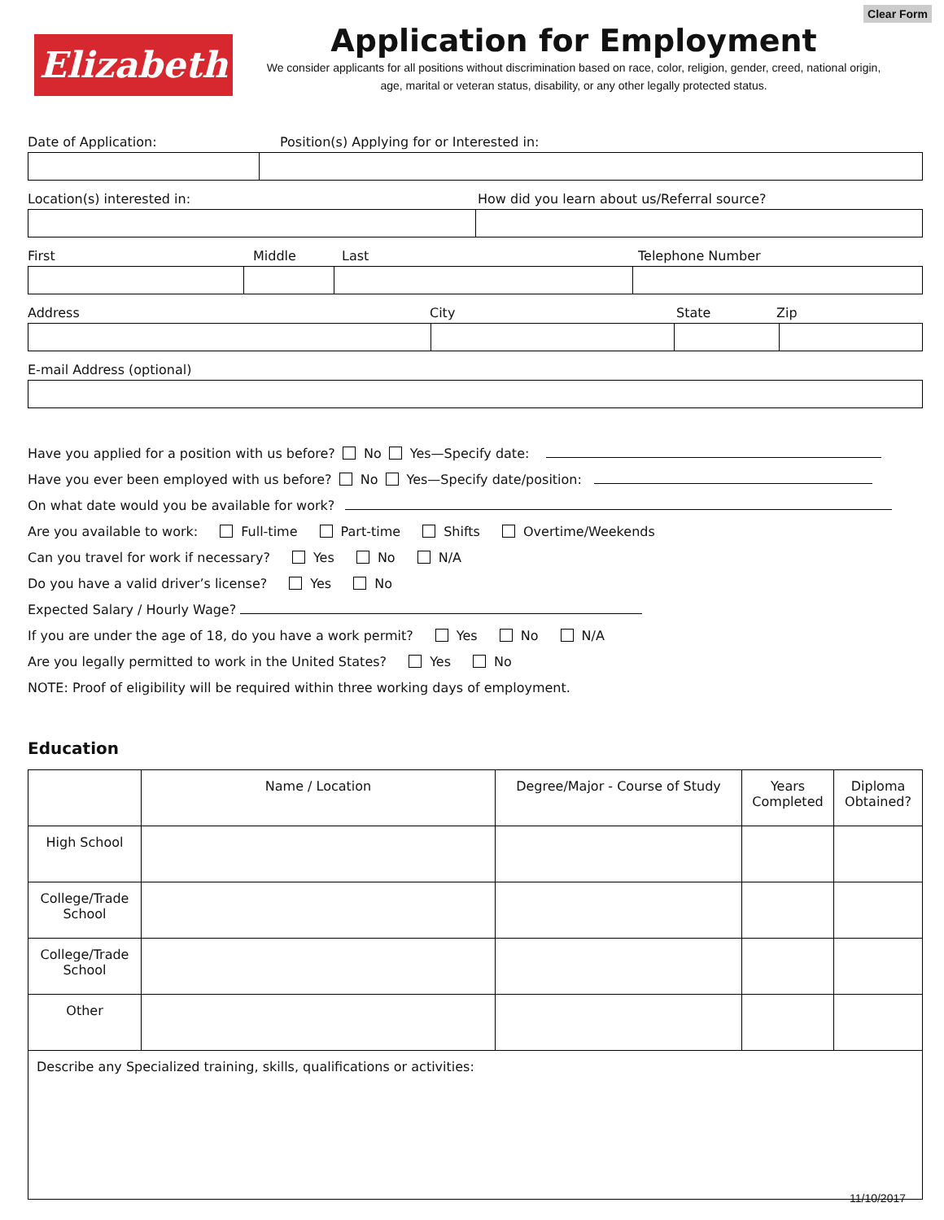Clear Form
Elizabeth
Application for Employment
We consider applicants for all positions without discrimination based on race, color, religion, gender, creed, national origin, age, marital or veteran status, disability, or any other legally protected status.
Date of Application: Position(s) Applying for or Interested in:
Location(s) interested in: How did you learn about us/Referral source?
First Middle Last Telephone Number
Address City State Zip
E-mail Address (optional)
Have you applied for a position with us before? No Yes—Specify date:
Have you ever been employed with us before? No Yes—Specify date/position:
On what date would you be available for work?
Are you available to work: Full-time Part-time Shifts Overtime/Weekends
Can you travel for work if necessary? Yes No N/A
Do you have a valid driver’s license? Yes No
Expected Salary / Hourly Wage?
If you are under the age of 18, do you have a work permit? Yes No N/A
Are you legally permitted to work in the United States? Yes No
NOTE: Proof of eligibility will be required within three working days of employment.
Education
| | Name / Location | Degree/Major - Course of Study | Years Completed | Diploma Obtained? |
| --- | --- | --- | --- | --- |
| High School | | | | |
| College/Trade School | | | | |
| College/Trade School | | | | |
| Other | | | | |
| Describe any Specialized training, skills, qualifications or activities: | | | | |
11/10/2017